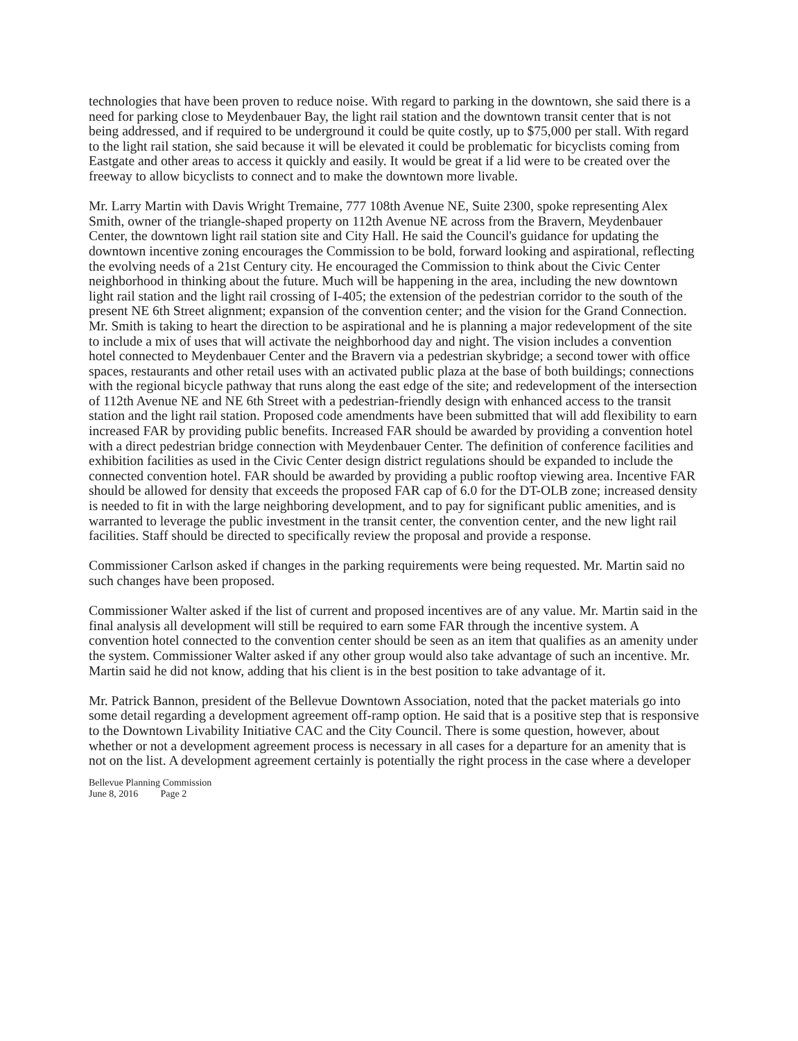technologies that have been proven to reduce noise. With regard to parking in the downtown, she said there is a need for parking close to Meydenbauer Bay, the light rail station and the downtown transit center that is not being addressed, and if required to be underground it could be quite costly, up to $75,000 per stall. With regard to the light rail station, she said because it will be elevated it could be problematic for bicyclists coming from Eastgate and other areas to access it quickly and easily. It would be great if a lid were to be created over the freeway to allow bicyclists to connect and to make the downtown more livable.
Mr. Larry Martin with Davis Wright Tremaine, 777 108th Avenue NE, Suite 2300, spoke representing Alex Smith, owner of the triangle-shaped property on 112th Avenue NE across from the Bravern, Meydenbauer Center, the downtown light rail station site and City Hall. He said the Council's guidance for updating the downtown incentive zoning encourages the Commission to be bold, forward looking and aspirational, reflecting the evolving needs of a 21st Century city. He encouraged the Commission to think about the Civic Center neighborhood in thinking about the future. Much will be happening in the area, including the new downtown light rail station and the light rail crossing of I-405; the extension of the pedestrian corridor to the south of the present NE 6th Street alignment; expansion of the convention center; and the vision for the Grand Connection. Mr. Smith is taking to heart the direction to be aspirational and he is planning a major redevelopment of the site to include a mix of uses that will activate the neighborhood day and night. The vision includes a convention hotel connected to Meydenbauer Center and the Bravern via a pedestrian skybridge; a second tower with office spaces, restaurants and other retail uses with an activated public plaza at the base of both buildings; connections with the regional bicycle pathway that runs along the east edge of the site; and redevelopment of the intersection of 112th Avenue NE and NE 6th Street with a pedestrian-friendly design with enhanced access to the transit station and the light rail station. Proposed code amendments have been submitted that will add flexibility to earn increased FAR by providing public benefits. Increased FAR should be awarded by providing a convention hotel with a direct pedestrian bridge connection with Meydenbauer Center. The definition of conference facilities and exhibition facilities as used in the Civic Center design district regulations should be expanded to include the connected convention hotel. FAR should be awarded by providing a public rooftop viewing area. Incentive FAR should be allowed for density that exceeds the proposed FAR cap of 6.0 for the DT-OLB zone; increased density is needed to fit in with the large neighboring development, and to pay for significant public amenities, and is warranted to leverage the public investment in the transit center, the convention center, and the new light rail facilities. Staff should be directed to specifically review the proposal and provide a response.
Commissioner Carlson asked if changes in the parking requirements were being requested. Mr. Martin said no such changes have been proposed.
Commissioner Walter asked if the list of current and proposed incentives are of any value. Mr. Martin said in the final analysis all development will still be required to earn some FAR through the incentive system. A convention hotel connected to the convention center should be seen as an item that qualifies as an amenity under the system. Commissioner Walter asked if any other group would also take advantage of such an incentive. Mr. Martin said he did not know, adding that his client is in the best position to take advantage of it.
Mr. Patrick Bannon, president of the Bellevue Downtown Association, noted that the packet materials go into some detail regarding a development agreement off-ramp option. He said that is a positive step that is responsive to the Downtown Livability Initiative CAC and the City Council. There is some question, however, about whether or not a development agreement process is necessary in all cases for a departure for an amenity that is not on the list. A development agreement certainly is potentially the right process in the case where a developer
Bellevue Planning Commission
June 8, 2016 Page 2